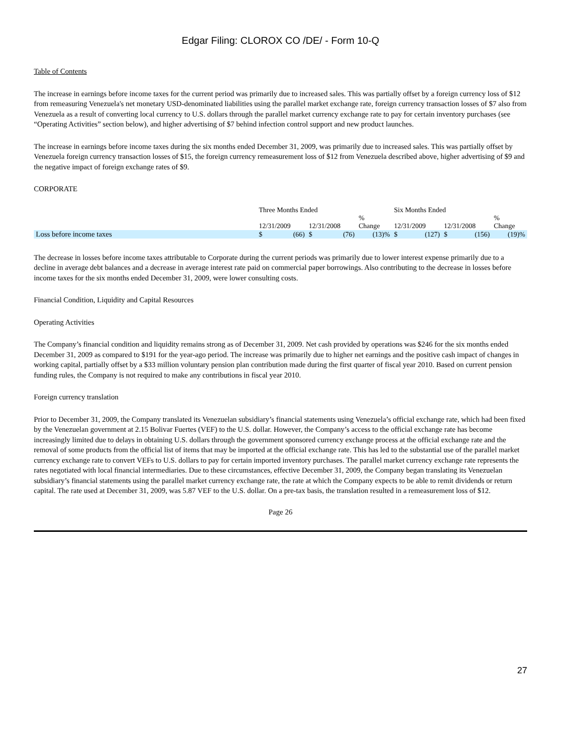Edgar Filing: CLOROX CO /DE/ - Form 10-Q
Table of Contents
The increase in earnings before income taxes for the current period was primarily due to increased sales. This was partially offset by a foreign currency loss of $12 from remeasuring Venezuela's net monetary USD-denominated liabilities using the parallel market exchange rate, foreign currency transaction losses of $7 also from Venezuela as a result of converting local currency to U.S. dollars through the parallel market currency exchange rate to pay for certain inventory purchases (see “Operating Activities” section below), and higher advertising of $7 behind infection control support and new product launches.
The increase in earnings before income taxes during the six months ended December 31, 2009, was primarily due to increased sales. This was partially offset by Venezuela foreign currency transaction losses of $15, the foreign currency remeasurement loss of $12 from Venezuela described above, higher advertising of $9 and the negative impact of foreign exchange rates of $9.
CORPORATE
| | Three Months Ended | | | | | Six Months Ended | | | | |
| | | | | | % | | | | | % |
| | 12/31/2009 | | 12/31/2008 | | Change | 12/31/2009 | | 12/31/2008 | | Change |
| Loss before income taxes | $ | (66) | $ | (76) | (13)% | $ | (127) | $ | (156) | (19)% |
The decrease in losses before income taxes attributable to Corporate during the current periods was primarily due to lower interest expense primarily due to a decline in average debt balances and a decrease in average interest rate paid on commercial paper borrowings. Also contributing to the decrease in losses before income taxes for the six months ended December 31, 2009, were lower consulting costs.
Financial Condition, Liquidity and Capital Resources
Operating Activities
The Company’s financial condition and liquidity remains strong as of December 31, 2009. Net cash provided by operations was $246 for the six months ended December 31, 2009 as compared to $191 for the year-ago period. The increase was primarily due to higher net earnings and the positive cash impact of changes in working capital, partially offset by a $33 million voluntary pension plan contribution made during the first quarter of fiscal year 2010. Based on current pension funding rules, the Company is not required to make any contributions in fiscal year 2010.
Foreign currency translation
Prior to December 31, 2009, the Company translated its Venezuelan subsidiary’s financial statements using Venezuela’s official exchange rate, which had been fixed by the Venezuelan government at 2.15 Bolivar Fuertes (VEF) to the U.S. dollar. However, the Company’s access to the official exchange rate has become increasingly limited due to delays in obtaining U.S. dollars through the government sponsored currency exchange process at the official exchange rate and the removal of some products from the official list of items that may be imported at the official exchange rate. This has led to the substantial use of the parallel market currency exchange rate to convert VEFs to U.S. dollars to pay for certain imported inventory purchases. The parallel market currency exchange rate represents the rates negotiated with local financial intermediaries. Due to these circumstances, effective December 31, 2009, the Company began translating its Venezuelan subsidiary’s financial statements using the parallel market currency exchange rate, the rate at which the Company expects to be able to remit dividends or return capital. The rate used at December 31, 2009, was 5.87 VEF to the U.S. dollar. On a pre-tax basis, the translation resulted in a remeasurement loss of $12.
Page 26
27